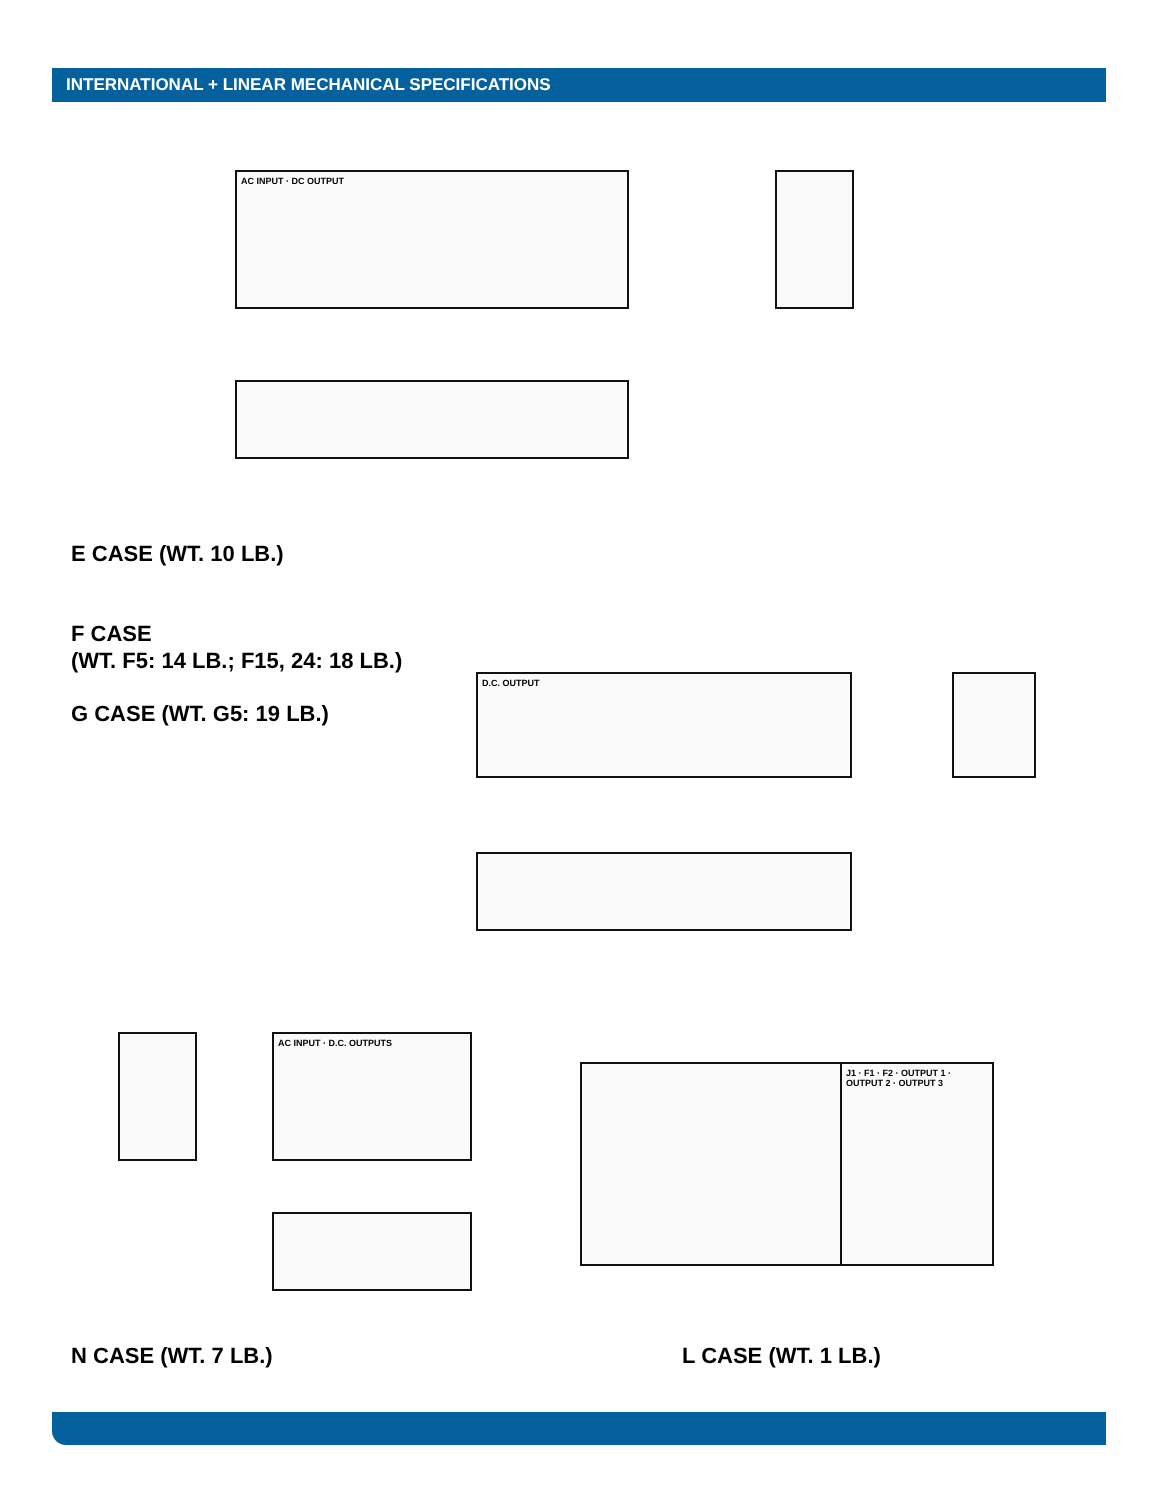INTERNATIONAL + LINEAR MECHANICAL SPECIFICATIONS
AC INPUT · DC OUTPUT
E CASE (WT. 10 LB.)
F CASE
(WT. F5: 14 LB.; F15, 24: 18 LB.)
G CASE (WT. G5: 19 LB.)
D.C. OUTPUT
AC INPUT · D.C. OUTPUTS
J1 · F1 · F2 · OUTPUT 1 · OUTPUT 2 · OUTPUT 3
N CASE (WT. 7 LB.) L CASE (WT. 1 LB.)